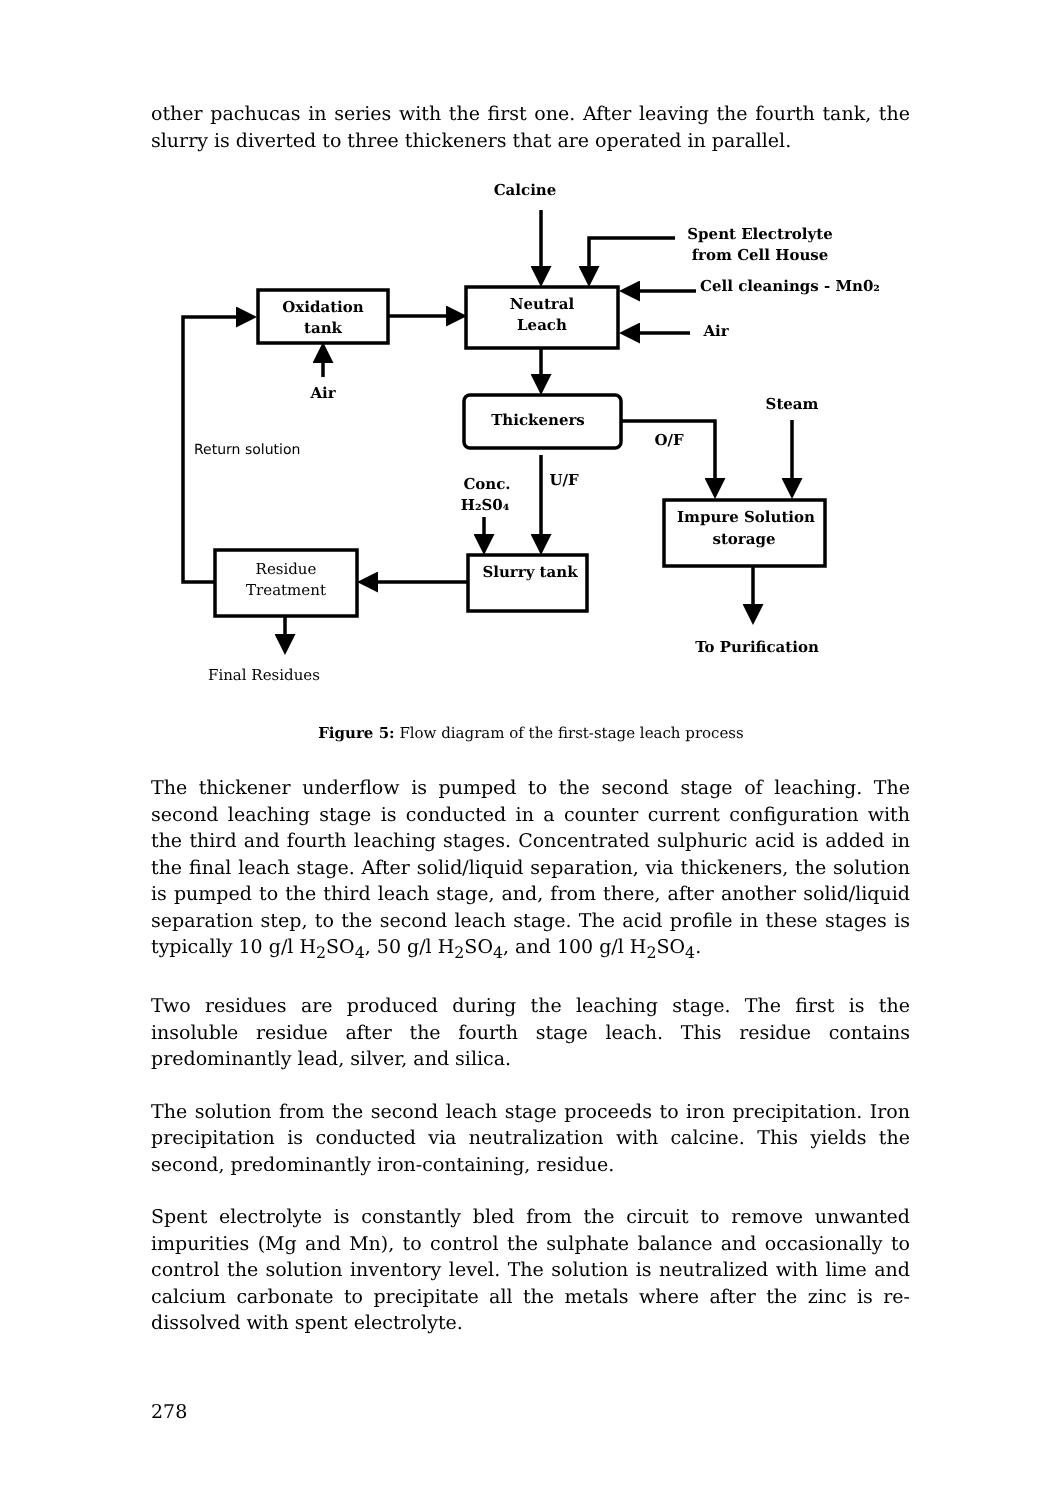other pachucas in series with the first one. After leaving the fourth tank, the slurry is diverted to three thickeners that are operated in parallel.
Calcine
Spent Electrolyte
from Cell House
Cell cleanings - Mn0₂
Air
Oxidation
tank
Neutral
Leach
Air
Thickeners
Steam
O/F
U/F
Conc.
H₂S0₄
Impure Solution
storage
Slurry tank
To Purification
Return solution
Residue
Treatment
Final Residues
Figure 5: Flow diagram of the first-stage leach process
The thickener underflow is pumped to the second stage of leaching. The second leaching stage is conducted in a counter current configuration with the third and fourth leaching stages. Concentrated sulphuric acid is added in the final leach stage. After solid/liquid separation, via thickeners, the solution is pumped to the third leach stage, and, from there, after another solid/liquid separation step, to the second leach stage. The acid profile in these stages is typically 10 g/l H<sub>2</sub>SO<sub>4</sub>, 50 g/l H<sub>2</sub>SO<sub>4</sub>, and 100 g/l H<sub>2</sub>SO<sub>4</sub>.
Two residues are produced during the leaching stage. The first is the insoluble residue after the fourth stage leach. This residue contains predominantly lead, silver, and silica.
The solution from the second leach stage proceeds to iron precipitation. Iron precipitation is conducted via neutralization with calcine. This yields the second, predominantly iron-containing, residue.
Spent electrolyte is constantly bled from the circuit to remove unwanted impurities (Mg and Mn), to control the sulphate balance and occasionally to control the solution inventory level. The solution is neutralized with lime and calcium carbonate to precipitate all the metals where after the zinc is re-dissolved with spent electrolyte.
278